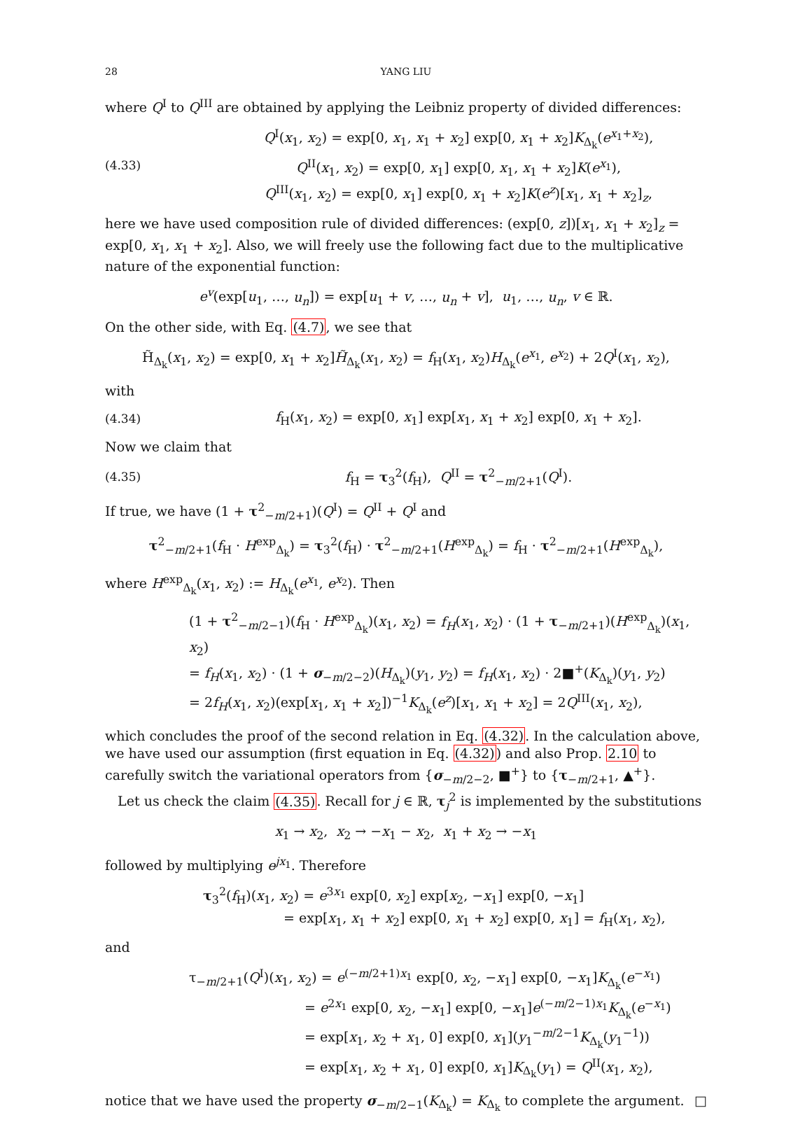28 YANG LIU
where Q<sup>I</sup> to Q<sup>III</sup> are obtained by applying the Leibniz property of divided differences:
(4.33) Q<sup>I</sup>(x<sub>1</sub>, x<sub>2</sub>) = exp[0, x<sub>1</sub>, x<sub>1</sub> + x<sub>2</sub>] exp[0, x<sub>1</sub> + x<sub>2</sub>]K<sub>Δ<sub>k</sub></sub>(e<sup>x<sub>1</sub>+x<sub>2</sub></sup>),
Q<sup>II</sup>(x<sub>1</sub>, x<sub>2</sub>) = exp[0, x<sub>1</sub>] exp[0, x<sub>1</sub>, x<sub>1</sub> + x<sub>2</sub>]K(e<sup>x<sub>1</sub></sup>),
Q<sup>III</sup>(x<sub>1</sub>, x<sub>2</sub>) = exp[0, x<sub>1</sub>] exp[0, x<sub>1</sub> + x<sub>2</sub>]K(e<sup>z</sup>)[x<sub>1</sub>, x<sub>1</sub> + x<sub>2</sub>]<sub>z</sub>,
here we have used composition rule of divided differences: (exp[0, z])[x<sub>1</sub>, x<sub>1</sub> + x<sub>2</sub>]<sub>z</sub> = exp[0, x<sub>1</sub>, x<sub>1</sub> + x<sub>2</sub>]. Also, we will freely use the following fact due to the multiplicative nature of the exponential function:
e<sup>v</sup>(exp[u<sub>1</sub>, …, u<sub>n</sub>]) = exp[u<sub>1</sub> + v, …, u<sub>n</sub> + v], u<sub>1</sub>, …, u<sub>n</sub>, v ∈ ℝ.
On the other side, with Eq. (4.7), we see that
H̃<sub>Δ<sub>k</sub></sub>(x<sub>1</sub>, x<sub>2</sub>) = exp[0, x<sub>1</sub> + x<sub>2</sub>]H̃<sub>Δ<sub>k</sub></sub>(x<sub>1</sub>, x<sub>2</sub>) = f<sub>H</sub>(x<sub>1</sub>, x<sub>2</sub>)H<sub>Δ<sub>k</sub></sub>(e<sup>x<sub>1</sub></sup>, e<sup>x<sub>2</sub></sup>) + 2Q<sup>I</sup>(x<sub>1</sub>, x<sub>2</sub>),
with
(4.34) f<sub>H</sub>(x<sub>1</sub>, x<sub>2</sub>) = exp[0, x<sub>1</sub>] exp[x<sub>1</sub>, x<sub>1</sub> + x<sub>2</sub>] exp[0, x<sub>1</sub> + x<sub>2</sub>].
Now we claim that
(4.35) f<sub>H</sub> = τ<sub>3</sub><sup>2</sup>(f<sub>H</sub>), Q<sup>II</sup> = τ<sup>2</sup><sub>−m/2+1</sub>(Q<sup>I</sup>).
If true, we have (1 + τ<sup>2</sup><sub>−m/2+1</sub>)(Q<sup>I</sup>) = Q<sup>II</sup> + Q<sup>I</sup> and
τ<sup>2</sup><sub>−m/2+1</sub>(f<sub>H</sub> · H<sup>exp</sup><sub>Δ<sub>k</sub></sub>) = τ<sub>3</sub><sup>2</sup>(f<sub>H</sub>) · τ<sup>2</sup><sub>−m/2+1</sub>(H<sup>exp</sup><sub>Δ<sub>k</sub></sub>) = f<sub>H</sub> · τ<sup>2</sup><sub>−m/2+1</sub>(H<sup>exp</sup><sub>Δ<sub>k</sub></sub>),
where H<sup>exp</sup><sub>Δ<sub>k</sub></sub>(x<sub>1</sub>, x<sub>2</sub>) := H<sub>Δ<sub>k</sub></sub>(e<sup>x<sub>1</sub></sup>, e<sup>x<sub>2</sub></sup>). Then
(1 + τ<sup>2</sup><sub>−m/2−1</sub>)(f<sub>H</sub> · H<sup>exp</sup><sub>Δ<sub>k</sub></sub>)(x<sub>1</sub>, x<sub>2</sub>) = f<sub>H</sub>(x<sub>1</sub>, x<sub>2</sub>) · (1 + τ<sub>−m/2+1</sub>)(H<sup>exp</sup><sub>Δ<sub>k</sub></sub>)(x<sub>1</sub>, x<sub>2</sub>)
= f<sub>H</sub>(x<sub>1</sub>, x<sub>2</sub>) · (1 + σ<sub>−m/2−2</sub>)(H<sub>Δ<sub>k</sub></sub>)(y<sub>1</sub>, y<sub>2</sub>) = f<sub>H</sub>(x<sub>1</sub>, x<sub>2</sub>) · 2■<sup>+</sup>(K<sub>Δ<sub>k</sub></sub>)(y<sub>1</sub>, y<sub>2</sub>)
= 2f<sub>H</sub>(x<sub>1</sub>, x<sub>2</sub>)(exp[x<sub>1</sub>, x<sub>1</sub> + x<sub>2</sub>])<sup>−1</sup>K<sub>Δ<sub>k</sub></sub>(e<sup>z</sup>)[x<sub>1</sub>, x<sub>1</sub> + x<sub>2</sub>] = 2Q<sup>III</sup>(x<sub>1</sub>, x<sub>2</sub>),
which concludes the proof of the second relation in Eq. (4.32). In the calculation above, we have used our assumption (first equation in Eq. (4.32)) and also Prop. 2.10 to carefully switch the variational operators from {σ<sub>−m/2−2</sub>, ■<sup>+</sup>} to {τ<sub>−m/2+1</sub>, ▲<sup>+</sup>}.
Let us check the claim (4.35). Recall for j ∈ ℝ, τ<sub>j</sub><sup>2</sup> is implemented by the substitutions
x<sub>1</sub> → x<sub>2</sub>, x<sub>2</sub> → −x<sub>1</sub> − x<sub>2</sub>, x<sub>1</sub> + x<sub>2</sub> → −x<sub>1</sub>
followed by multiplying e<sup>jx<sub>1</sub></sup>. Therefore
τ<sub>3</sub><sup>2</sup>(f<sub>H</sub>)(x<sub>1</sub>, x<sub>2</sub>) = e<sup>3x<sub>1</sub></sup> exp[0, x<sub>2</sub>] exp[x<sub>2</sub>, −x<sub>1</sub>] exp[0, −x<sub>1</sub>]
= exp[x<sub>1</sub>, x<sub>1</sub> + x<sub>2</sub>] exp[0, x<sub>1</sub> + x<sub>2</sub>] exp[0, x<sub>1</sub>] = f<sub>H</sub>(x<sub>1</sub>, x<sub>2</sub>),
and
τ<sub>−m/2+1</sub>(Q<sup>I</sup>)(x<sub>1</sub>, x<sub>2</sub>) = e<sup>(−m/2+1)x<sub>1</sub></sup> exp[0, x<sub>2</sub>, −x<sub>1</sub>] exp[0, −x<sub>1</sub>]K<sub>Δ<sub>k</sub></sub>(e<sup>−x<sub>1</sub></sup>)
= e<sup>2x<sub>1</sub></sup> exp[0, x<sub>2</sub>, −x<sub>1</sub>] exp[0, −x<sub>1</sub>]e<sup>(−m/2−1)x<sub>1</sub></sup>K<sub>Δ<sub>k</sub></sub>(e<sup>−x<sub>1</sub></sup>)
= exp[x<sub>1</sub>, x<sub>2</sub> + x<sub>1</sub>, 0] exp[0, x<sub>1</sub>](y<sub>1</sub><sup>−m/2−1</sup>K<sub>Δ<sub>k</sub></sub>(y<sub>1</sub><sup>−1</sup>))
= exp[x<sub>1</sub>, x<sub>2</sub> + x<sub>1</sub>, 0] exp[0, x<sub>1</sub>]K<sub>Δ<sub>k</sub></sub>(y<sub>1</sub>) = Q<sup>II</sup>(x<sub>1</sub>, x<sub>2</sub>),
notice that we have used the property σ<sub>−m/2−1</sub>(K<sub>Δ<sub>k</sub></sub>) = K<sub>Δ<sub>k</sub></sub> to complete the argument. □